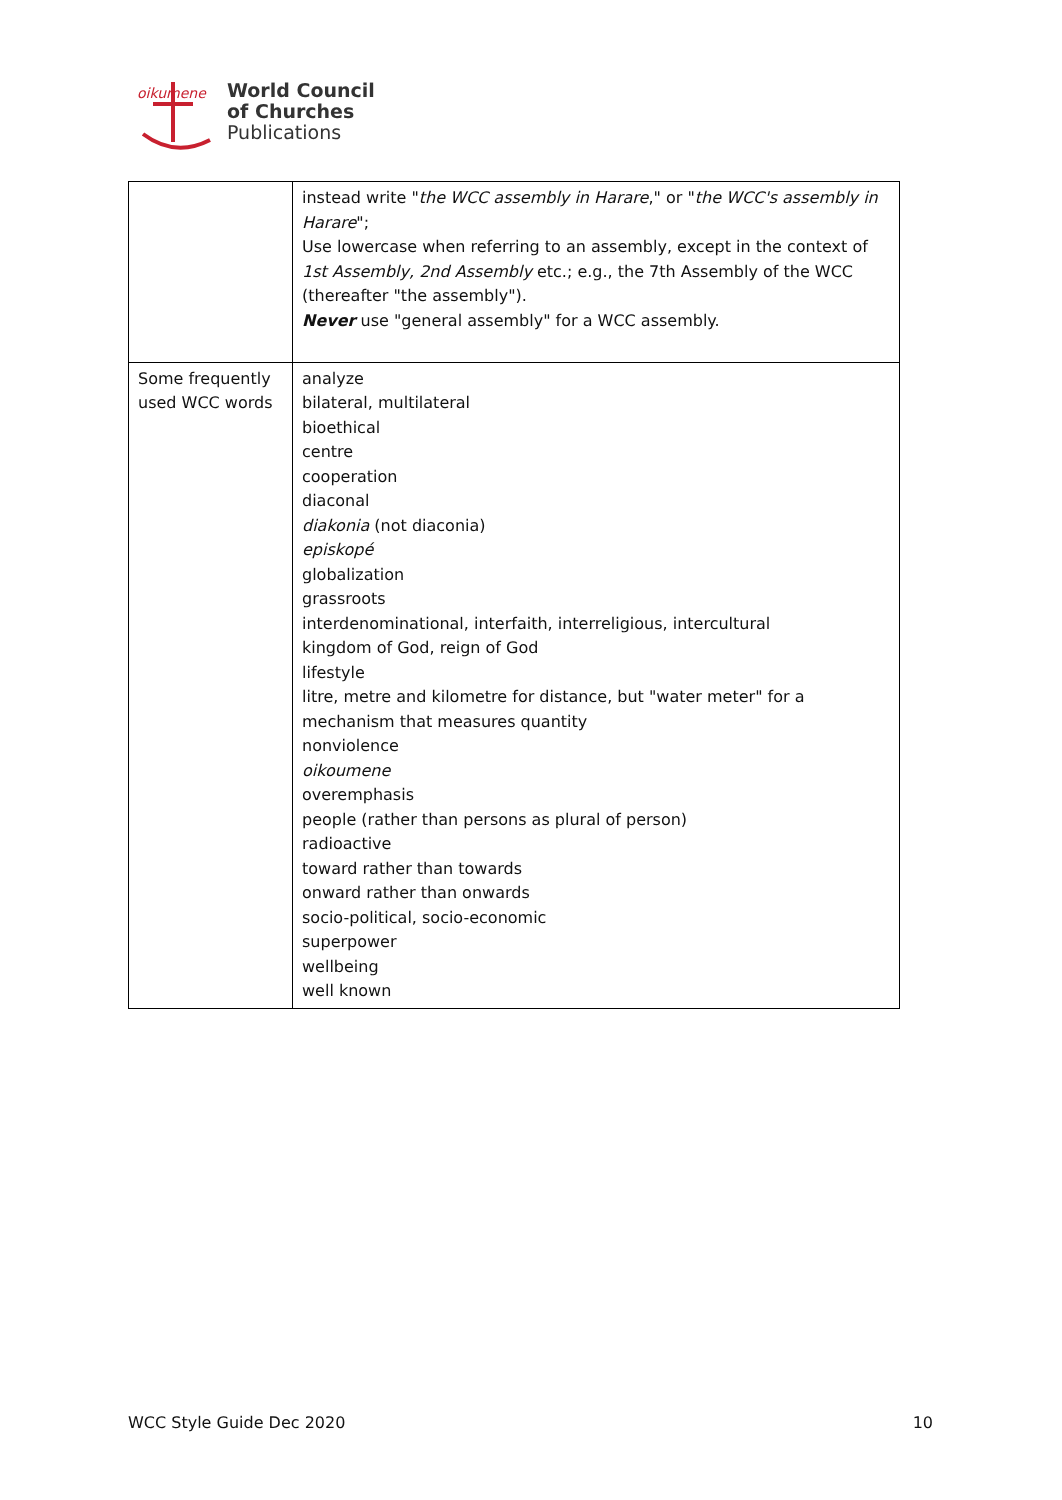oikumene
World Council
of Churches
Publications
| | instead write " the WCC assembly in Harare ," or " the WCC's assembly in Harare "; Use lowercase when referring to an assembly, except in the context of 1st Assembly, 2nd Assembly etc.; e.g., the 7th Assembly of the WCC (thereafter "the assembly"). Never use "general assembly" for a WCC assembly. |
| Some frequently used WCC words | analyze bilateral, multilateral bioethical centre cooperation diaconal diakonia (not diaconia) episkopé globalization grassroots interdenominational, interfaith, interreligious, intercultural kingdom of God, reign of God lifestyle litre, metre and kilometre for distance, but "water meter" for a mechanism that measures quantity nonviolence oikoumene overemphasis people (rather than persons as plural of person) radioactive toward rather than towards onward rather than onwards socio-political, socio-economic superpower wellbeing well known |
WCC Style Guide Dec 2020 10